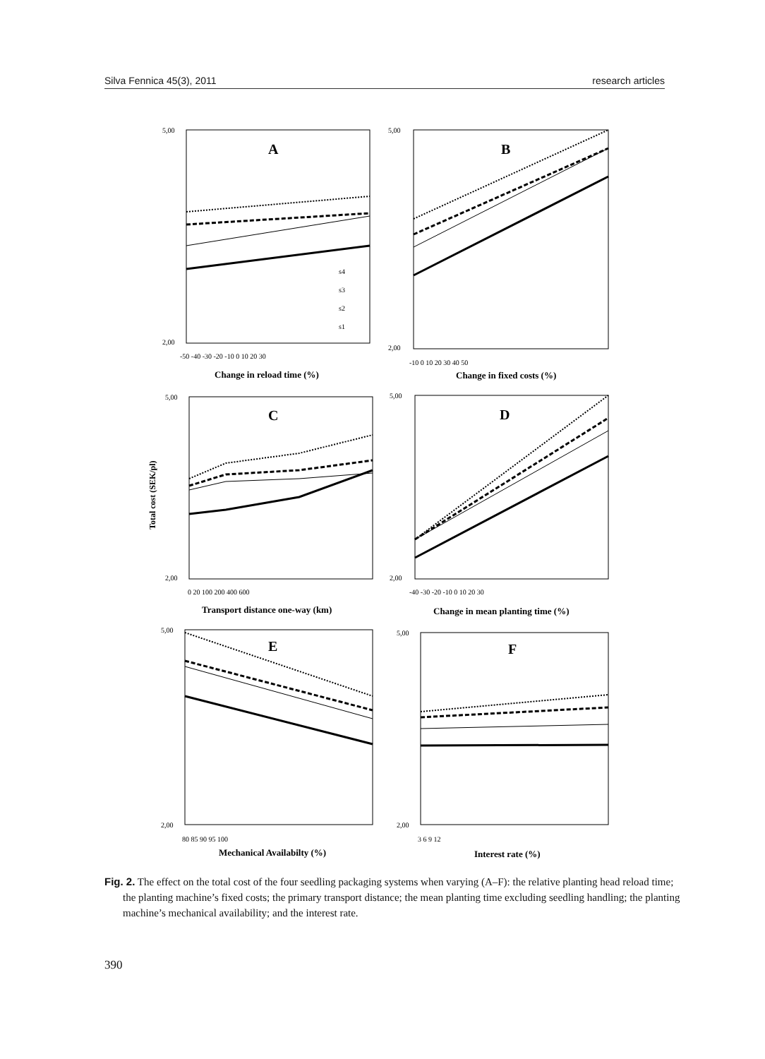Silva Fennica 45(3), 2011 research articles
A
5,00
2,00
-50 -40 -30 -20 -10 0 10 20 30
Change in reload time (%)
s4
s3
s2
s1
B
5,00
2,00
-10 0 10 20 30 40 50
Change in fixed costs (%)
C
5,00
2,00
0 20 100 200 400 600
Transport distance one-way (km)
Total cost (SEK/pl)
D
5,00
2,00
-40 -30 -20 -10 0 10 20 30
Change in mean planting time (%)
E
5,00
2,00
80 85 90 95 100
Mechanical Availabilty (%)
F
5,00
2,00
3 6 9 12
Interest rate (%)
Fig. 2. The effect on the total cost of the four seedling packaging systems when varying (A–F): the relative planting head reload time; the planting machine’s fixed costs; the primary transport distance; the mean planting time excluding seedling handling; the planting machine’s mechanical availability; and the interest rate.
390